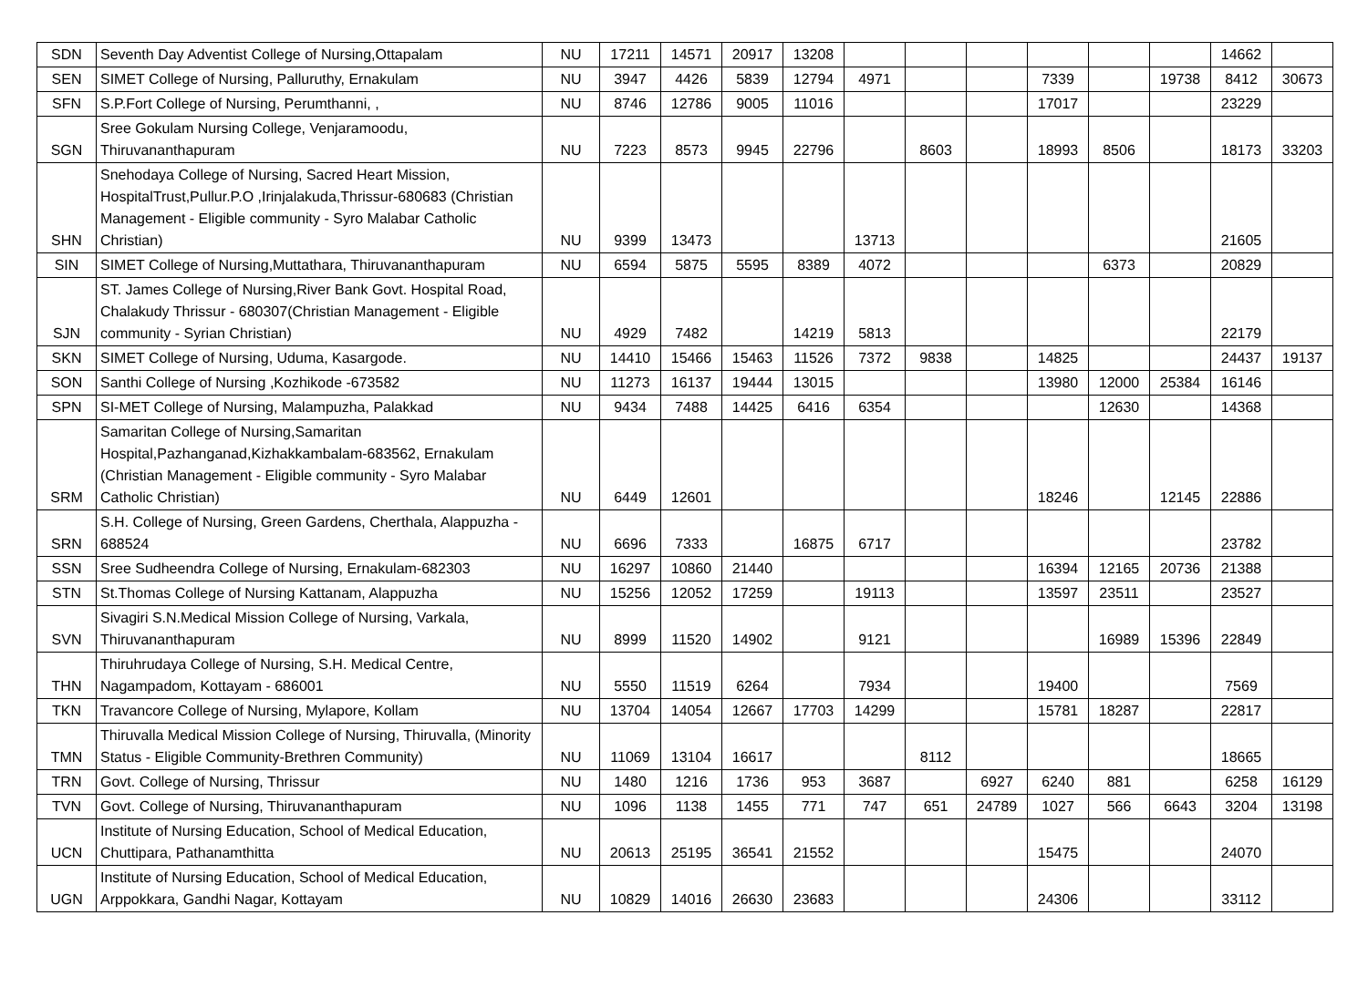| SDN | Seventh Day Adventist College of Nursing,Ottapalam | NU | 17211 | 14571 | 20917 | 13208 | | | | | | | 14662 | |
| SEN | SIMET College of Nursing, Palluruthy, Ernakulam | NU | 3947 | 4426 | 5839 | 12794 | 4971 | | | 7339 | | 19738 | 8412 | 30673 |
| SFN | S.P.Fort College of Nursing, Perumthanni, , | NU | 8746 | 12786 | 9005 | 11016 | | | | 17017 | | | 23229 | |
| SGN | Sree Gokulam Nursing College, Venjaramoodu, Thiruvananthapuram | NU | 7223 | 8573 | 9945 | 22796 | | 8603 | | 18993 | 8506 | | 18173 | 33203 |
| SHN | Snehodaya College of Nursing, Sacred Heart Mission, HospitalTrust,Pullur.P.O ,Irinjalakuda,Thrissur-680683 (Christian Management - Eligible community - Syro Malabar Catholic Christian) | NU | 9399 | 13473 | | | 13713 | | | | | | 21605 | |
| SIN | SIMET College of Nursing,Muttathara, Thiruvananthapuram | NU | 6594 | 5875 | 5595 | 8389 | 4072 | | | | 6373 | | 20829 | |
| SJN | ST. James College of Nursing,River Bank Govt. Hospital Road, Chalakudy Thrissur - 680307(Christian Management - Eligible community - Syrian Christian) | NU | 4929 | 7482 | | 14219 | 5813 | | | | | | 22179 | |
| SKN | SIMET College of Nursing, Uduma, Kasargode. | NU | 14410 | 15466 | 15463 | 11526 | 7372 | 9838 | | 14825 | | | 24437 | 19137 |
| SON | Santhi College of Nursing ,Kozhikode -673582 | NU | 11273 | 16137 | 19444 | 13015 | | | | 13980 | 12000 | 25384 | 16146 | |
| SPN | SI-MET College of Nursing, Malampuzha, Palakkad | NU | 9434 | 7488 | 14425 | 6416 | 6354 | | | | 12630 | | 14368 | |
| SRM | Samaritan College of Nursing,Samaritan Hospital,Pazhanganad,Kizhakkambalam-683562, Ernakulam (Christian Management - Eligible community - Syro Malabar Catholic Christian) | NU | 6449 | 12601 | | | | | | 18246 | | 12145 | 22886 | |
| SRN | S.H. College of Nursing, Green Gardens, Cherthala, Alappuzha - 688524 | NU | 6696 | 7333 | | 16875 | 6717 | | | | | | 23782 | |
| SSN | Sree Sudheendra College of Nursing, Ernakulam-682303 | NU | 16297 | 10860 | 21440 | | | | | 16394 | 12165 | 20736 | 21388 | |
| STN | St.Thomas College of Nursing Kattanam, Alappuzha | NU | 15256 | 12052 | 17259 | | 19113 | | | 13597 | 23511 | | 23527 | |
| SVN | Sivagiri S.N.Medical Mission College of Nursing, Varkala, Thiruvananthapuram | NU | 8999 | 11520 | 14902 | | 9121 | | | | 16989 | 15396 | 22849 | |
| THN | Thiruhrudaya College of Nursing, S.H. Medical Centre, Nagampadom, Kottayam - 686001 | NU | 5550 | 11519 | 6264 | | 7934 | | | 19400 | | | 7569 | |
| TKN | Travancore College of Nursing, Mylapore, Kollam | NU | 13704 | 14054 | 12667 | 17703 | 14299 | | | 15781 | 18287 | | 22817 | |
| TMN | Thiruvalla Medical Mission College of Nursing, Thiruvalla, (Minority Status - Eligible Community-Brethren Community) | NU | 11069 | 13104 | 16617 | | | 8112 | | | | | 18665 | |
| TRN | Govt. College of Nursing, Thrissur | NU | 1480 | 1216 | 1736 | 953 | 3687 | | 6927 | 6240 | 881 | | 6258 | 16129 |
| TVN | Govt. College of Nursing, Thiruvananthapuram | NU | 1096 | 1138 | 1455 | 771 | 747 | 651 | 24789 | 1027 | 566 | 6643 | 3204 | 13198 |
| UCN | Institute of Nursing Education, School of Medical Education, Chuttipara, Pathanamthitta | NU | 20613 | 25195 | 36541 | 21552 | | | | 15475 | | | 24070 | |
| UGN | Institute of Nursing Education, School of Medical Education, Arppokkara, Gandhi Nagar, Kottayam | NU | 10829 | 14016 | 26630 | 23683 | | | | 24306 | | | 33112 | |